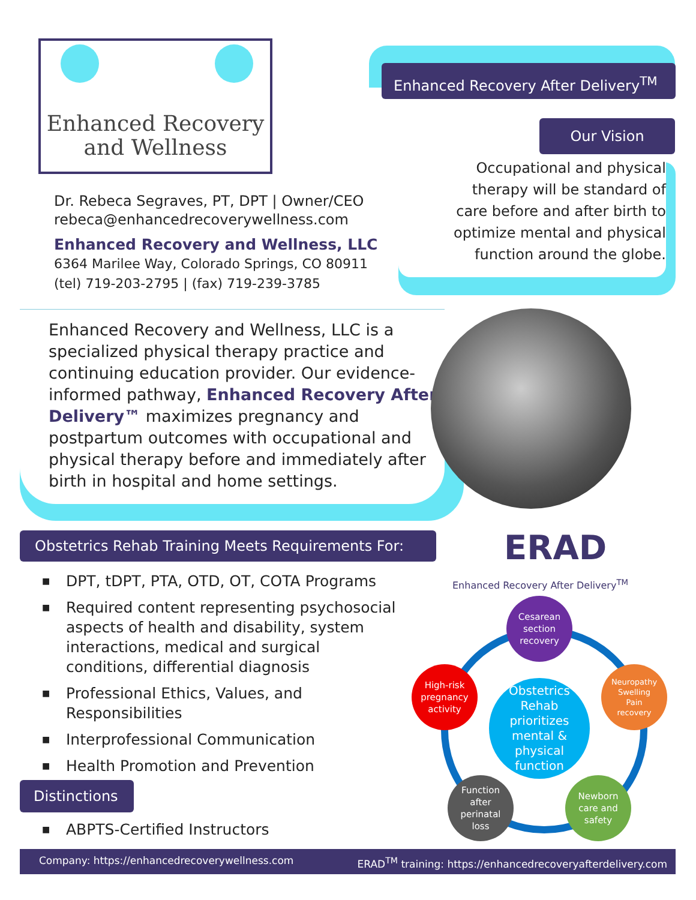Enhanced Recovery
and Wellness
Enhanced Recovery After Delivery<sup>TM</sup>
Our Vision
Occupational and physical
therapy will be standard of
care before and after birth to
optimize mental and physical
function around the globe.
Dr. Rebeca Segraves, PT, DPT | Owner/CEO
rebeca@enhancedrecoverywellness.com
Enhanced Recovery and Wellness, LLC
6364 Marilee Way, Colorado Springs, CO 80911
(tel) 719-203-2795 | (fax) 719-239-3785
Enhanced Recovery and Wellness, LLC is a specialized physical therapy practice and continuing education provider. Our evidence-informed pathway, Enhanced Recovery After Delivery™ maximizes pregnancy and postpartum outcomes with occupational and physical therapy before and immediately after birth in hospital and home settings.
Obstetrics Rehab Training Meets Requirements For:
■ DPT, tDPT, PTA, OTD, OT, COTA Programs
■ Required content representing psychosocial aspects of health and disability, system interactions, medical and surgical conditions, differential diagnosis
■ Professional Ethics, Values, and Responsibilities
■ Interprofessional Communication
■ Health Promotion and Prevention
Distinctions
■ ABPTS-Certified Instructors
ERAD
Enhanced Recovery After Delivery<sup>TM</sup>
Cesarean
section
recovery
Neuropathy
Swelling
Pain
recovery
High-risk
pregnancy
activity
Obstetrics
Rehab
prioritizes
mental &
physical
function
Function
after
perinatal
loss
Newborn
care and
safety
Company: https://enhancedrecoverywellness.com ERAD<sup>TM</sup> training: https://enhancedrecoveryafterdelivery.com